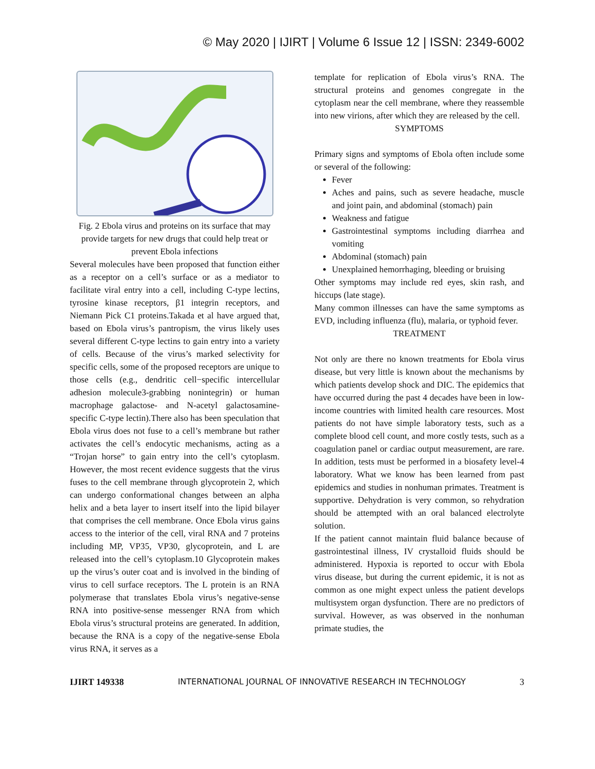© May 2020 | IJIRT | Volume 6 Issue 12 | ISSN: 2349-6002
Fig. 2 Ebola virus and proteins on its surface that may provide targets for new drugs that could help treat or prevent Ebola infections
Several molecules have been proposed that function either as a receptor on a cell’s surface or as a mediator to facilitate viral entry into a cell, including C-type lectins, tyrosine kinase receptors, β1 integrin receptors, and Niemann Pick C1 proteins.Takada et al have argued that, based on Ebola virus’s pantropism, the virus likely uses several different C-type lectins to gain entry into a variety of cells. Because of the virus’s marked selectivity for specific cells, some of the proposed receptors are unique to those cells (e.g., dendritic cell−specific intercellular adhesion molecule3-grabbing nonintegrin) or human macrophage galactose- and N-acetyl galactosamine-specific C-type lectin).There also has been speculation that Ebola virus does not fuse to a cell’s membrane but rather activates the cell’s endocytic mechanisms, acting as a “Trojan horse” to gain entry into the cell’s cytoplasm. However, the most recent evidence suggests that the virus fuses to the cell membrane through glycoprotein 2, which can undergo conformational changes between an alpha helix and a beta layer to insert itself into the lipid bilayer that comprises the cell membrane. Once Ebola virus gains access to the interior of the cell, viral RNA and 7 proteins including MP, VP35, VP30, glycoprotein, and L are released into the cell’s cytoplasm.10 Glycoprotein makes up the virus’s outer coat and is involved in the binding of virus to cell surface receptors. The L protein is an RNA polymerase that translates Ebola virus’s negative-sense RNA into positive-sense messenger RNA from which Ebola virus’s structural proteins are generated. In addition, because the RNA is a copy of the negative-sense Ebola virus RNA, it serves as a
template for replication of Ebola virus’s RNA. The structural proteins and genomes congregate in the cytoplasm near the cell membrane, where they reassemble into new virions, after which they are released by the cell.
SYMPTOMS
Primary signs and symptoms of Ebola often include some or several of the following:
Fever
Aches and pains, such as severe headache, muscle and joint pain, and abdominal (stomach) pain
Weakness and fatigue
Gastrointestinal symptoms including diarrhea and vomiting
Abdominal (stomach) pain
Unexplained hemorrhaging, bleeding or bruising
Other symptoms may include red eyes, skin rash, and hiccups (late stage).
Many common illnesses can have the same symptoms as EVD, including influenza (flu), malaria, or typhoid fever.
TREATMENT
Not only are there no known treatments for Ebola virus disease, but very little is known about the mechanisms by which patients develop shock and DIC. The epidemics that have occurred during the past 4 decades have been in low-income countries with limited health care resources. Most patients do not have simple laboratory tests, such as a complete blood cell count, and more costly tests, such as a coagulation panel or cardiac output measurement, are rare. In addition, tests must be performed in a biosafety level-4 laboratory. What we know has been learned from past epidemics and studies in nonhuman primates. Treatment is supportive. Dehydration is very common, so rehydration should be attempted with an oral balanced electrolyte solution.
If the patient cannot maintain fluid balance because of gastrointestinal illness, IV crystalloid fluids should be administered. Hypoxia is reported to occur with Ebola virus disease, but during the current epidemic, it is not as common as one might expect unless the patient develops multisystem organ dysfunction. There are no predictors of survival. However, as was observed in the nonhuman primate studies, the
IJIRT 149338 INTERNATIONAL JOURNAL OF INNOVATIVE RESEARCH IN TECHNOLOGY 3